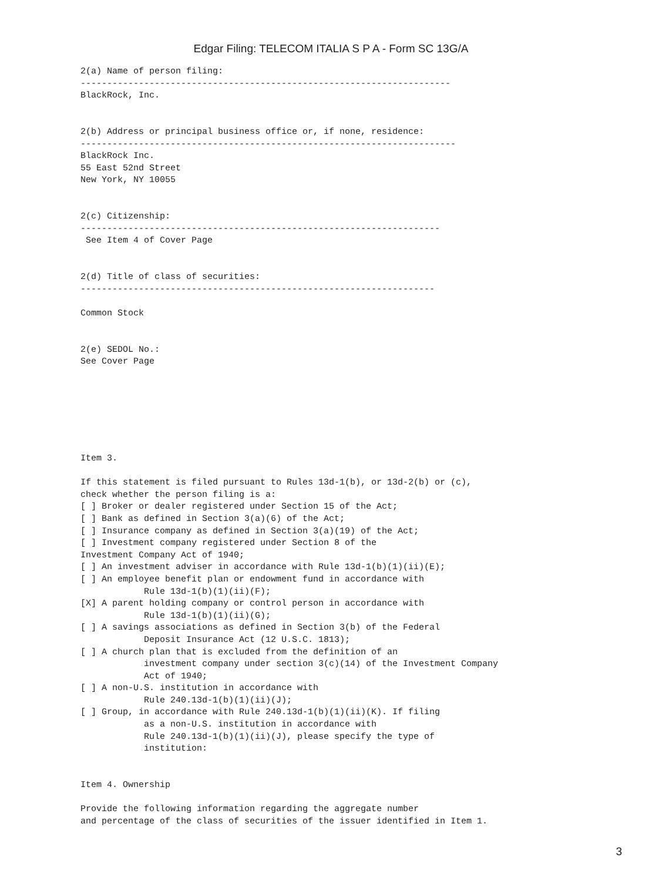Edgar Filing: TELECOM ITALIA S P A - Form SC 13G/A
2(a) Name of person filing:
----------------------------------------------------------------------
BlackRock, Inc.


2(b) Address or principal business office or, if none, residence:
-----------------------------------------------------------------------
BlackRock Inc.
55 East 52nd Street
New York, NY 10055


2(c) Citizenship:
--------------------------------------------------------------------
 See Item 4 of Cover Page


2(d) Title of class of securities:
-------------------------------------------------------------------

Common Stock


2(e) SEDOL No.:
See Cover Page







Item 3.

If this statement is filed pursuant to Rules 13d-1(b), or 13d-2(b) or (c),
check whether the person filing is a:
[ ] Broker or dealer registered under Section 15 of the Act;
[ ] Bank as defined in Section 3(a)(6) of the Act;
[ ] Insurance company as defined in Section 3(a)(19) of the Act;
[ ] Investment company registered under Section 8 of the
Investment Company Act of 1940;
[ ] An investment adviser in accordance with Rule 13d-1(b)(1)(ii)(E);
[ ] An employee benefit plan or endowment fund in accordance with
            Rule 13d-1(b)(1)(ii)(F);
[X] A parent holding company or control person in accordance with
            Rule 13d-1(b)(1)(ii)(G);
[ ] A savings associations as defined in Section 3(b) of the Federal
            Deposit Insurance Act (12 U.S.C. 1813);
[ ] A church plan that is excluded from the definition of an
            investment company under section 3(c)(14) of the Investment Company
            Act of 1940;
[ ] A non-U.S. institution in accordance with
            Rule 240.13d-1(b)(1)(ii)(J);
[ ] Group, in accordance with Rule 240.13d-1(b)(1)(ii)(K). If filing
            as a non-U.S. institution in accordance with
            Rule 240.13d-1(b)(1)(ii)(J), please specify the type of
            institution:


Item 4. Ownership

Provide the following information regarding the aggregate number
and percentage of the class of securities of the issuer identified in Item 1.
3